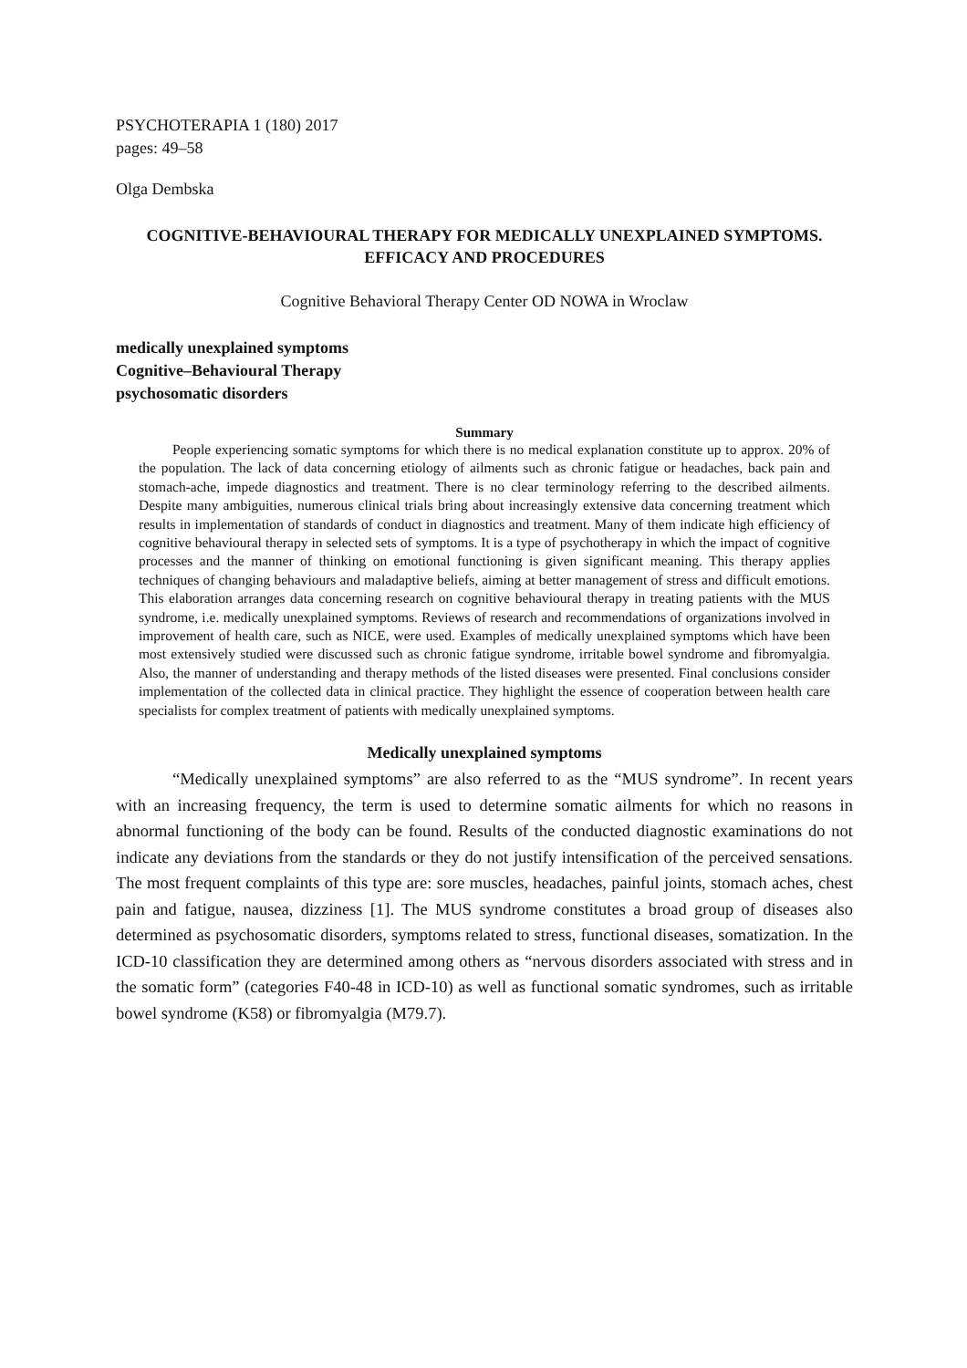PSYCHOTERAPIA 1 (180) 2017
pages: 49–58
Olga Dembska
COGNITIVE-BEHAVIOURAL THERAPY FOR MEDICALLY UNEXPLAINED SYMPTOMS. EFFICACY AND PROCEDURES
Cognitive Behavioral Therapy Center OD NOWA in Wroclaw
medically unexplained symptoms
Cognitive–Behavioural Therapy
psychosomatic disorders
Summary
People experiencing somatic symptoms for which there is no medical explanation constitute up to approx. 20% of the population. The lack of data concerning etiology of ailments such as chronic fatigue or headaches, back pain and stomach-ache, impede diagnostics and treatment. There is no clear terminology referring to the described ailments. Despite many ambiguities, numerous clinical trials bring about increasingly extensive data concerning treatment which results in implementation of standards of conduct in diagnostics and treatment. Many of them indicate high efficiency of cognitive behavioural therapy in selected sets of symptoms. It is a type of psychotherapy in which the impact of cognitive processes and the manner of thinking on emotional functioning is given significant meaning. This therapy applies techniques of changing behaviours and maladaptive beliefs, aiming at better management of stress and difficult emotions. This elaboration arranges data concerning research on cognitive behavioural therapy in treating patients with the MUS syndrome, i.e. medically unexplained symptoms. Reviews of research and recommendations of organizations involved in improvement of health care, such as NICE, were used. Examples of medically unexplained symptoms which have been most extensively studied were discussed such as chronic fatigue syndrome, irritable bowel syndrome and fibromyalgia. Also, the manner of understanding and therapy methods of the listed diseases were presented. Final conclusions consider implementation of the collected data in clinical practice. They highlight the essence of cooperation between health care specialists for complex treatment of patients with medically unexplained symptoms.
Medically unexplained symptoms
“Medically unexplained symptoms” are also referred to as the “MUS syndrome”. In recent years with an increasing frequency, the term is used to determine somatic ailments for which no reasons in abnormal functioning of the body can be found. Results of the conducted diagnostic examinations do not indicate any deviations from the standards or they do not justify intensification of the perceived sensations. The most frequent complaints of this type are: sore muscles, headaches, painful joints, stomach aches, chest pain and fatigue, nausea, dizziness [1]. The MUS syndrome constitutes a broad group of diseases also determined as psychosomatic disorders, symptoms related to stress, functional diseases, somatization. In the ICD-10 classification they are determined among others as “nervous disorders associated with stress and in the somatic form” (categories F40-48 in ICD-10) as well as functional somatic syndromes, such as irritable bowel syndrome (K58) or fibromyalgia (M79.7).